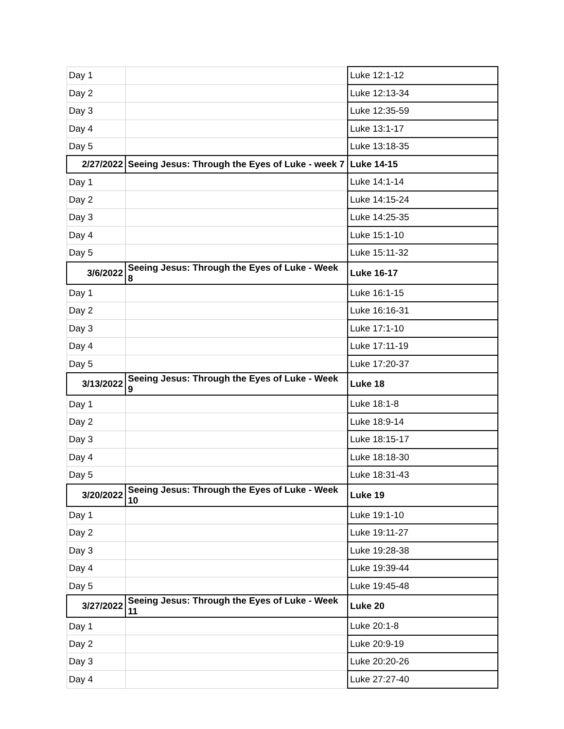| Day 1 | | Luke 12:1-12 |
| Day 2 | | Luke 12:13-34 |
| Day 3 | | Luke 12:35-59 |
| Day 4 | | Luke 13:1-17 |
| Day 5 | | Luke 13:18-35 |
| 2/27/2022 | Seeing Jesus: Through the Eyes of Luke - week 7 | Luke 14-15 |
| Day 1 | | Luke 14:1-14 |
| Day 2 | | Luke 14:15-24 |
| Day 3 | | Luke 14:25-35 |
| Day 4 | | Luke 15:1-10 |
| Day 5 | | Luke 15:11-32 |
| 3/6/2022 | Seeing Jesus: Through the Eyes of Luke - Week 8 | Luke 16-17 |
| Day 1 | | Luke 16:1-15 |
| Day 2 | | Luke 16:16-31 |
| Day 3 | | Luke 17:1-10 |
| Day 4 | | Luke 17:11-19 |
| Day 5 | | Luke 17:20-37 |
| 3/13/2022 | Seeing Jesus: Through the Eyes of Luke - Week 9 | Luke 18 |
| Day 1 | | Luke 18:1-8 |
| Day 2 | | Luke 18:9-14 |
| Day 3 | | Luke 18:15-17 |
| Day 4 | | Luke 18:18-30 |
| Day 5 | | Luke 18:31-43 |
| 3/20/2022 | Seeing Jesus: Through the Eyes of Luke - Week 10 | Luke 19 |
| Day 1 | | Luke 19:1-10 |
| Day 2 | | Luke 19:11-27 |
| Day 3 | | Luke 19:28-38 |
| Day 4 | | Luke 19:39-44 |
| Day 5 | | Luke 19:45-48 |
| 3/27/2022 | Seeing Jesus: Through the Eyes of Luke - Week 11 | Luke 20 |
| Day 1 | | Luke 20:1-8 |
| Day 2 | | Luke 20:9-19 |
| Day 3 | | Luke 20:20-26 |
| Day 4 | | Luke 27:27-40 |